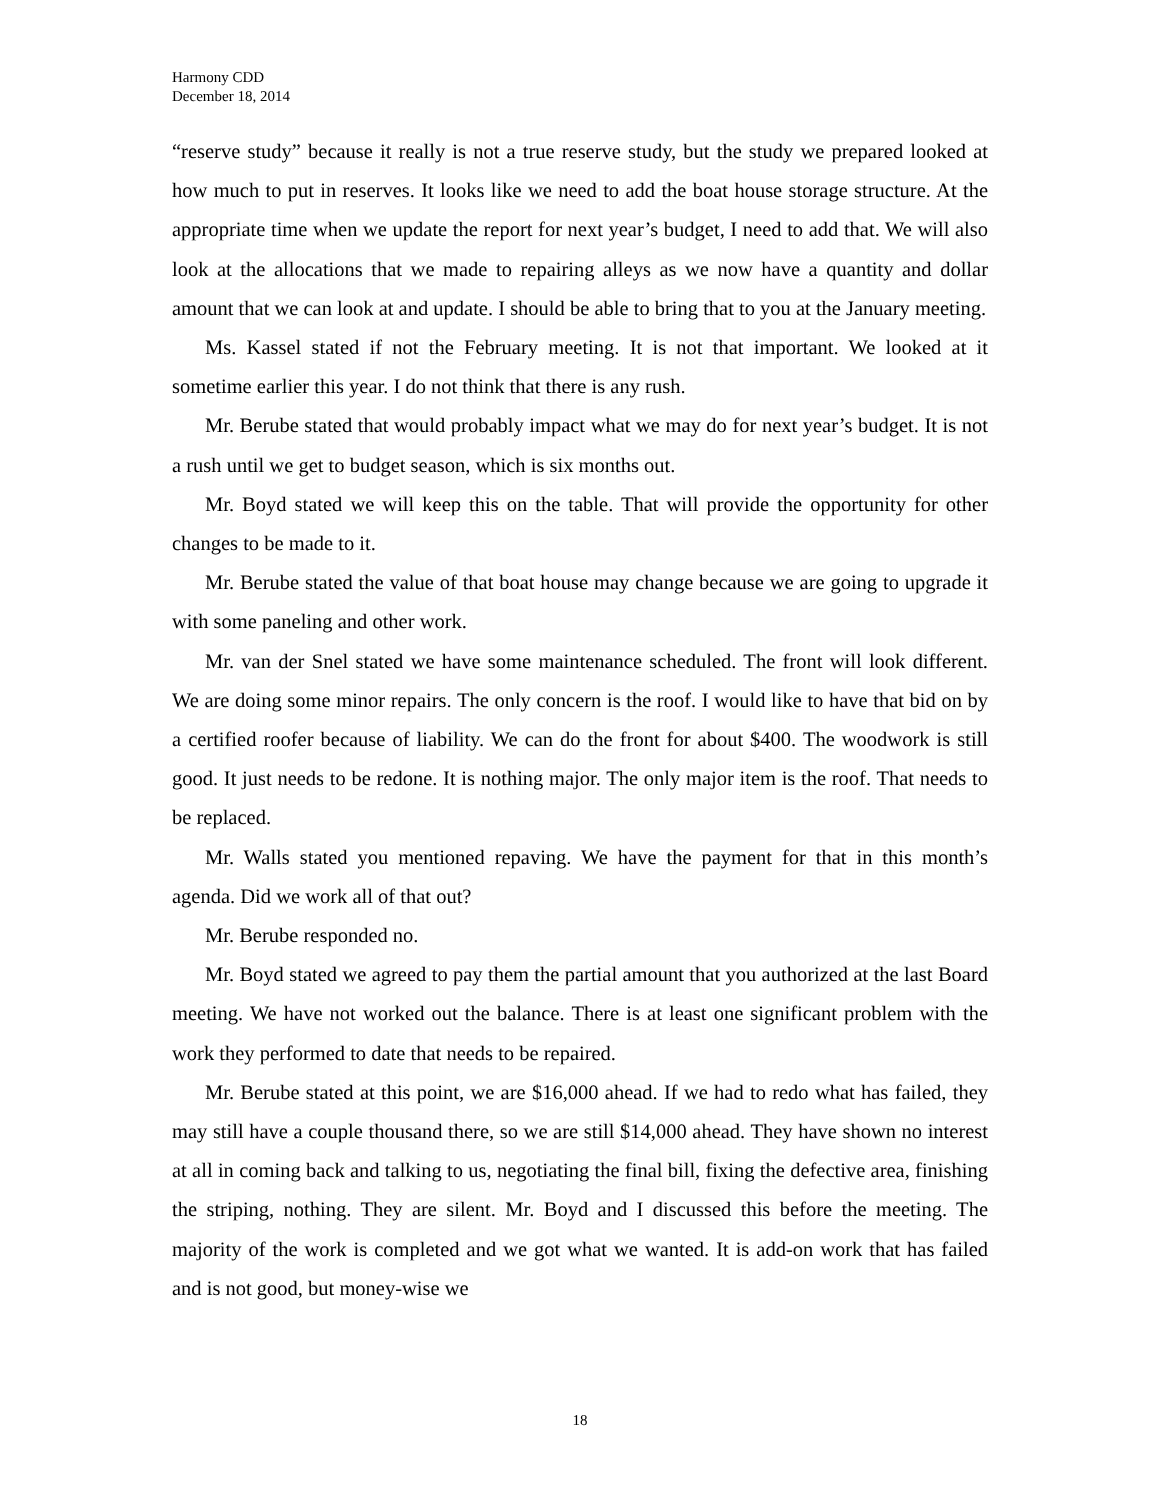Harmony CDD
December 18, 2014
“reserve study” because it really is not a true reserve study, but the study we prepared looked at how much to put in reserves. It looks like we need to add the boat house storage structure. At the appropriate time when we update the report for next year’s budget, I need to add that. We will also look at the allocations that we made to repairing alleys as we now have a quantity and dollar amount that we can look at and update. I should be able to bring that to you at the January meeting.
Ms. Kassel stated if not the February meeting. It is not that important. We looked at it sometime earlier this year. I do not think that there is any rush.
Mr. Berube stated that would probably impact what we may do for next year’s budget. It is not a rush until we get to budget season, which is six months out.
Mr. Boyd stated we will keep this on the table. That will provide the opportunity for other changes to be made to it.
Mr. Berube stated the value of that boat house may change because we are going to upgrade it with some paneling and other work.
Mr. van der Snel stated we have some maintenance scheduled. The front will look different. We are doing some minor repairs. The only concern is the roof. I would like to have that bid on by a certified roofer because of liability. We can do the front for about $400. The woodwork is still good. It just needs to be redone. It is nothing major. The only major item is the roof. That needs to be replaced.
Mr. Walls stated you mentioned repaving. We have the payment for that in this month’s agenda. Did we work all of that out?
Mr. Berube responded no.
Mr. Boyd stated we agreed to pay them the partial amount that you authorized at the last Board meeting. We have not worked out the balance. There is at least one significant problem with the work they performed to date that needs to be repaired.
Mr. Berube stated at this point, we are $16,000 ahead. If we had to redo what has failed, they may still have a couple thousand there, so we are still $14,000 ahead. They have shown no interest at all in coming back and talking to us, negotiating the final bill, fixing the defective area, finishing the striping, nothing. They are silent. Mr. Boyd and I discussed this before the meeting. The majority of the work is completed and we got what we wanted. It is add-on work that has failed and is not good, but money-wise we
18